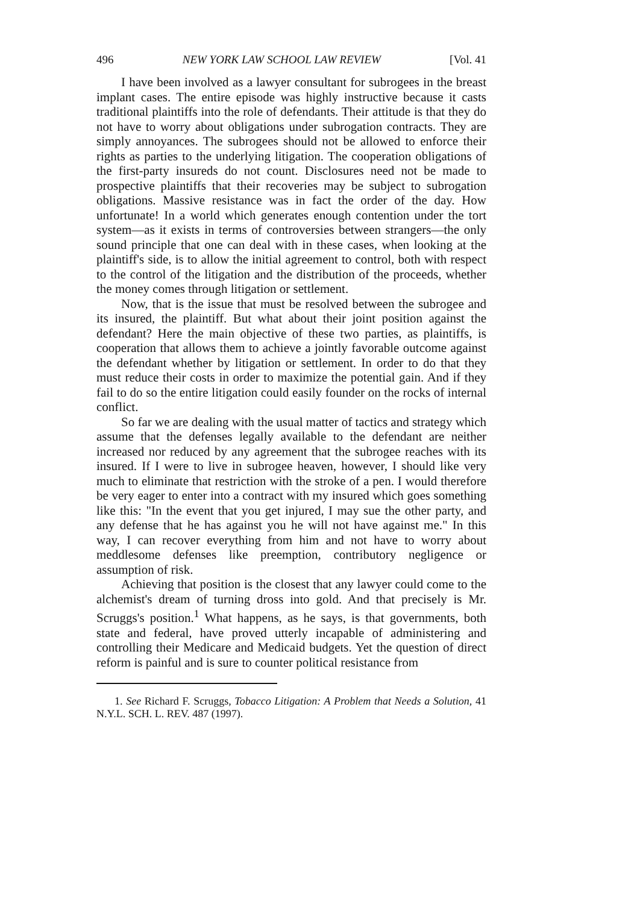496 NEW YORK LAW SCHOOL LAW REVIEW [Vol. 41
I have been involved as a lawyer consultant for subrogees in the breast implant cases. The entire episode was highly instructive because it casts traditional plaintiffs into the role of defendants. Their attitude is that they do not have to worry about obligations under subrogation contracts. They are simply annoyances. The subrogees should not be allowed to enforce their rights as parties to the underlying litigation. The cooperation obligations of the first-party insureds do not count. Disclosures need not be made to prospective plaintiffs that their recoveries may be subject to subrogation obligations. Massive resistance was in fact the order of the day. How unfortunate! In a world which generates enough contention under the tort system—as it exists in terms of controversies between strangers—the only sound principle that one can deal with in these cases, when looking at the plaintiff's side, is to allow the initial agreement to control, both with respect to the control of the litigation and the distribution of the proceeds, whether the money comes through litigation or settlement.
Now, that is the issue that must be resolved between the subrogee and its insured, the plaintiff. But what about their joint position against the defendant? Here the main objective of these two parties, as plaintiffs, is cooperation that allows them to achieve a jointly favorable outcome against the defendant whether by litigation or settlement. In order to do that they must reduce their costs in order to maximize the potential gain. And if they fail to do so the entire litigation could easily founder on the rocks of internal conflict.
So far we are dealing with the usual matter of tactics and strategy which assume that the defenses legally available to the defendant are neither increased nor reduced by any agreement that the subrogee reaches with its insured. If I were to live in subrogee heaven, however, I should like very much to eliminate that restriction with the stroke of a pen. I would therefore be very eager to enter into a contract with my insured which goes something like this: "In the event that you get injured, I may sue the other party, and any defense that he has against you he will not have against me." In this way, I can recover everything from him and not have to worry about meddlesome defenses like preemption, contributory negligence or assumption of risk.
Achieving that position is the closest that any lawyer could come to the alchemist's dream of turning dross into gold. And that precisely is Mr. Scruggs's position.<sup>1</sup> What happens, as he says, is that governments, both state and federal, have proved utterly incapable of administering and controlling their Medicare and Medicaid budgets. Yet the question of direct reform is painful and is sure to counter political resistance from
1. See Richard F. Scruggs, Tobacco Litigation: A Problem that Needs a Solution, 41 N.Y.L. SCH. L. REV. 487 (1997).